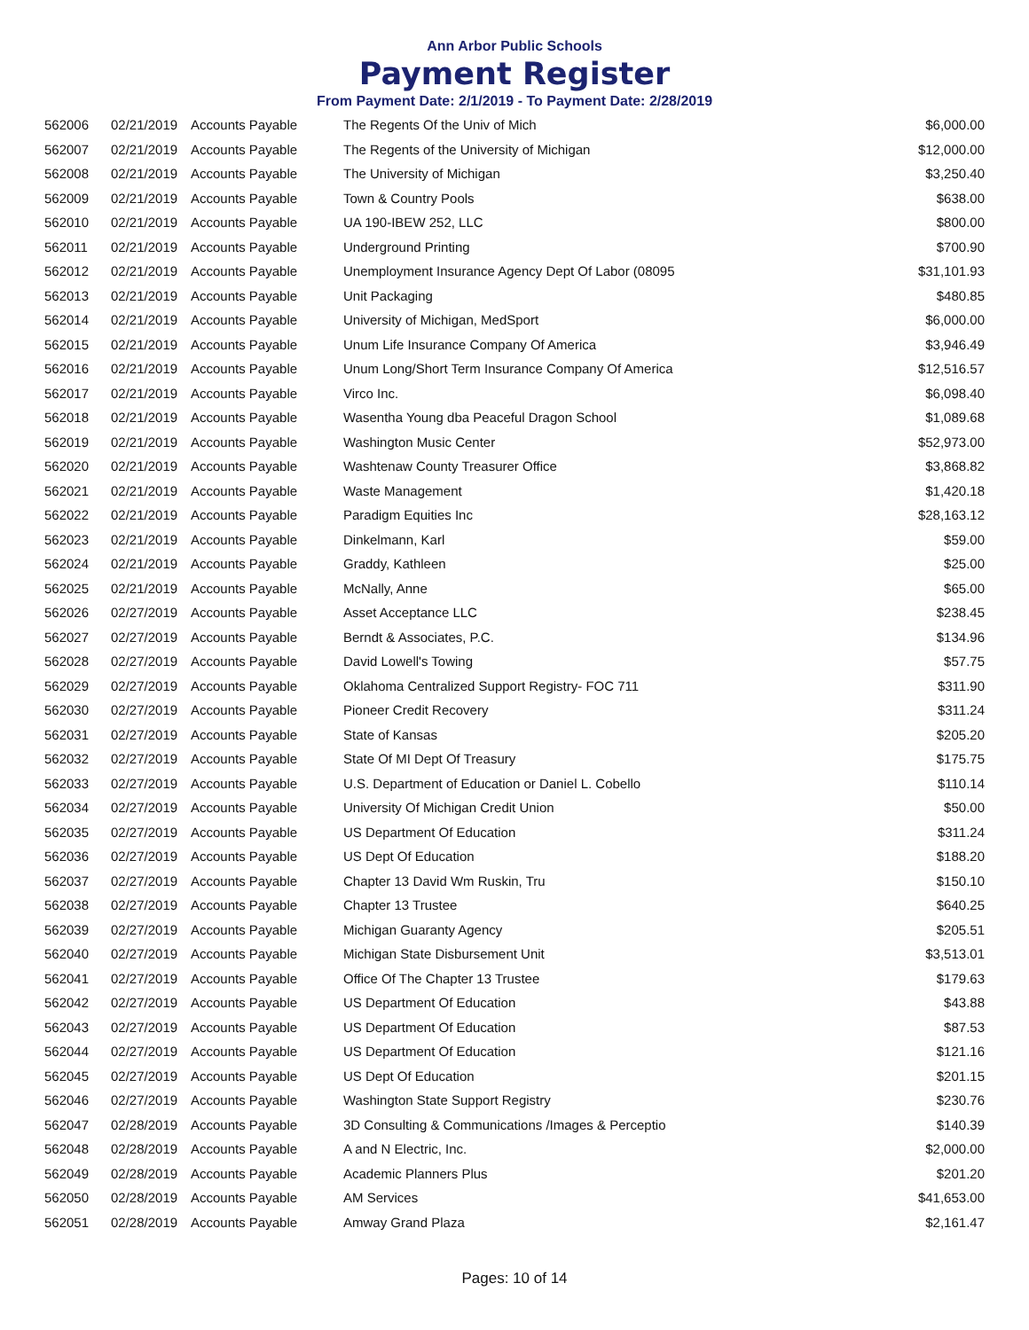Ann Arbor Public Schools
Payment Register
From Payment Date: 2/1/2019 - To Payment Date: 2/28/2019
| 562006 | 02/21/2019 | Accounts Payable | The Regents Of the Univ of Mich | $6,000.00 |
| 562007 | 02/21/2019 | Accounts Payable | The Regents of the University of Michigan | $12,000.00 |
| 562008 | 02/21/2019 | Accounts Payable | The University of Michigan | $3,250.40 |
| 562009 | 02/21/2019 | Accounts Payable | Town & Country Pools | $638.00 |
| 562010 | 02/21/2019 | Accounts Payable | UA 190-IBEW 252, LLC | $800.00 |
| 562011 | 02/21/2019 | Accounts Payable | Underground Printing | $700.90 |
| 562012 | 02/21/2019 | Accounts Payable | Unemployment Insurance Agency Dept Of Labor (08095 | $31,101.93 |
| 562013 | 02/21/2019 | Accounts Payable | Unit Packaging | $480.85 |
| 562014 | 02/21/2019 | Accounts Payable | University of Michigan, MedSport | $6,000.00 |
| 562015 | 02/21/2019 | Accounts Payable | Unum Life Insurance Company Of America | $3,946.49 |
| 562016 | 02/21/2019 | Accounts Payable | Unum Long/Short Term Insurance Company Of America | $12,516.57 |
| 562017 | 02/21/2019 | Accounts Payable | Virco Inc. | $6,098.40 |
| 562018 | 02/21/2019 | Accounts Payable | Wasentha Young dba Peaceful Dragon School | $1,089.68 |
| 562019 | 02/21/2019 | Accounts Payable | Washington Music Center | $52,973.00 |
| 562020 | 02/21/2019 | Accounts Payable | Washtenaw County Treasurer Office | $3,868.82 |
| 562021 | 02/21/2019 | Accounts Payable | Waste Management | $1,420.18 |
| 562022 | 02/21/2019 | Accounts Payable | Paradigm Equities Inc | $28,163.12 |
| 562023 | 02/21/2019 | Accounts Payable | Dinkelmann, Karl | $59.00 |
| 562024 | 02/21/2019 | Accounts Payable | Graddy, Kathleen | $25.00 |
| 562025 | 02/21/2019 | Accounts Payable | McNally, Anne | $65.00 |
| 562026 | 02/27/2019 | Accounts Payable | Asset Acceptance LLC | $238.45 |
| 562027 | 02/27/2019 | Accounts Payable | Berndt & Associates, P.C. | $134.96 |
| 562028 | 02/27/2019 | Accounts Payable | David Lowell's Towing | $57.75 |
| 562029 | 02/27/2019 | Accounts Payable | Oklahoma Centralized Support Registry- FOC 711 | $311.90 |
| 562030 | 02/27/2019 | Accounts Payable | Pioneer Credit Recovery | $311.24 |
| 562031 | 02/27/2019 | Accounts Payable | State of Kansas | $205.20 |
| 562032 | 02/27/2019 | Accounts Payable | State Of MI Dept Of Treasury | $175.75 |
| 562033 | 02/27/2019 | Accounts Payable | U.S. Department of Education or Daniel L. Cobello | $110.14 |
| 562034 | 02/27/2019 | Accounts Payable | University Of Michigan Credit Union | $50.00 |
| 562035 | 02/27/2019 | Accounts Payable | US Department Of Education | $311.24 |
| 562036 | 02/27/2019 | Accounts Payable | US Dept Of Education | $188.20 |
| 562037 | 02/27/2019 | Accounts Payable | Chapter 13 David Wm Ruskin, Tru | $150.10 |
| 562038 | 02/27/2019 | Accounts Payable | Chapter 13 Trustee | $640.25 |
| 562039 | 02/27/2019 | Accounts Payable | Michigan Guaranty Agency | $205.51 |
| 562040 | 02/27/2019 | Accounts Payable | Michigan State Disbursement Unit | $3,513.01 |
| 562041 | 02/27/2019 | Accounts Payable | Office Of The Chapter 13 Trustee | $179.63 |
| 562042 | 02/27/2019 | Accounts Payable | US Department Of Education | $43.88 |
| 562043 | 02/27/2019 | Accounts Payable | US Department Of Education | $87.53 |
| 562044 | 02/27/2019 | Accounts Payable | US Department Of Education | $121.16 |
| 562045 | 02/27/2019 | Accounts Payable | US Dept Of Education | $201.15 |
| 562046 | 02/27/2019 | Accounts Payable | Washington State Support Registry | $230.76 |
| 562047 | 02/28/2019 | Accounts Payable | 3D Consulting & Communications /Images & Perceptio | $140.39 |
| 562048 | 02/28/2019 | Accounts Payable | A and N Electric, Inc. | $2,000.00 |
| 562049 | 02/28/2019 | Accounts Payable | Academic Planners Plus | $201.20 |
| 562050 | 02/28/2019 | Accounts Payable | AM Services | $41,653.00 |
| 562051 | 02/28/2019 | Accounts Payable | Amway Grand Plaza | $2,161.47 |
Pages: 10 of 14